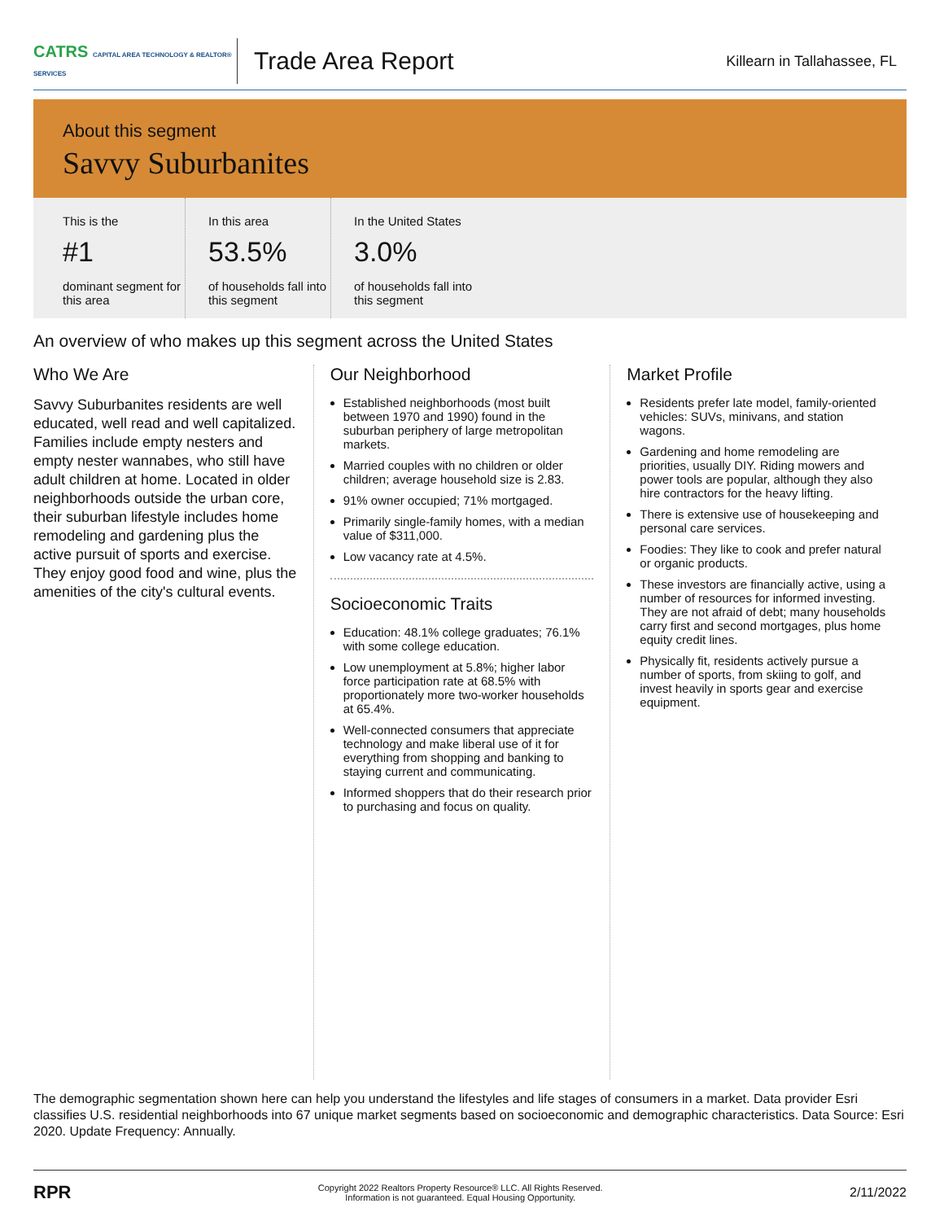CATRS CAPITAL AREA TECHNOLOGY & REALTOR® SERVICES
Trade Area Report
Killearn in Tallahassee, FL
About this segment
Savvy Suburbanites
This is the
#1
dominant segment for this area
In this area
53.5%
of households fall into this segment
In the United States
3.0%
of households fall into this segment
An overview of who makes up this segment across the United States
Who We Are
Savvy Suburbanites residents are well educated, well read and well capitalized. Families include empty nesters and empty nester wannabes, who still have adult children at home. Located in older neighborhoods outside the urban core, their suburban lifestyle includes home remodeling and gardening plus the active pursuit of sports and exercise. They enjoy good food and wine, plus the amenities of the city's cultural events.
Our Neighborhood
Established neighborhoods (most built between 1970 and 1990) found in the suburban periphery of large metropolitan markets.
Married couples with no children or older children; average household size is 2.83.
91% owner occupied; 71% mortgaged.
Primarily single-family homes, with a median value of $311,000.
Low vacancy rate at 4.5%.
Socioeconomic Traits
Education: 48.1% college graduates; 76.1% with some college education.
Low unemployment at 5.8%; higher labor force participation rate at 68.5% with proportionately more two-worker households at 65.4%.
Well-connected consumers that appreciate technology and make liberal use of it for everything from shopping and banking to staying current and communicating.
Informed shoppers that do their research prior to purchasing and focus on quality.
Market Profile
Residents prefer late model, family-oriented vehicles: SUVs, minivans, and station wagons.
Gardening and home remodeling are priorities, usually DIY. Riding mowers and power tools are popular, although they also hire contractors for the heavy lifting.
There is extensive use of housekeeping and personal care services.
Foodies: They like to cook and prefer natural or organic products.
These investors are financially active, using a number of resources for informed investing. They are not afraid of debt; many households carry first and second mortgages, plus home equity credit lines.
Physically fit, residents actively pursue a number of sports, from skiing to golf, and invest heavily in sports gear and exercise equipment.
The demographic segmentation shown here can help you understand the lifestyles and life stages of consumers in a market. Data provider Esri classifies U.S. residential neighborhoods into 67 unique market segments based on socioeconomic and demographic characteristics. Data Source: Esri 2020. Update Frequency: Annually.
RPR Copyright 2022 Realtors Property Resource® LLC. All Rights Reserved.
Information is not guaranteed. Equal Housing Opportunity. 2/11/2022